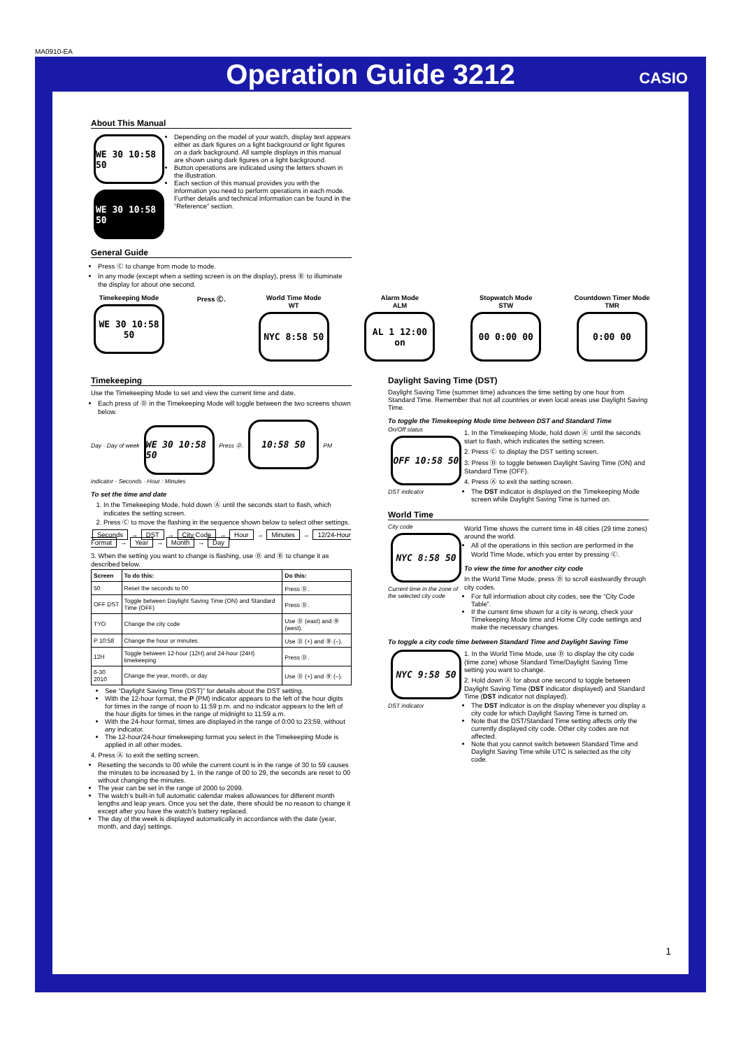MA0910-EA
Operation Guide 3212
CASIO
About This Manual
WE 30 10:58 50
WE 30 10:58 50
Depending on the model of your watch, display text appears either as dark figures on a light background or light figures on a dark background. All sample displays in this manual are shown using dark figures on a light background.
Button operations are indicated using the letters shown in the illustration.
Each section of this manual provides you with the information you need to perform operations in each mode. Further details and technical information can be found in the “Reference” section.
General Guide
Press Ⓒ to change from mode to mode.
In any mode (except when a setting screen is on the display), press Ⓑ to illuminate the display for about one second.
Timekeeping Mode
WE 30 10:58 50
Press Ⓒ. World Time Mode
WT
NYC 8:58 50
Alarm Mode
ALM
AL 1 12:00 on
Stopwatch Mode
STW
00 0:00 00
Countdown Timer Mode
TMR
0:00 00
Timekeeping
Use the Timekeeping Mode to set and view the current time and date.
Each press of Ⓓ in the Timekeeping Mode will toggle between the two screens shown below.
Day · Day of week WE 30 10:58 50 Press Ⓓ. 10:58 50 PM indicator · Seconds · Hour : Minutes
To set the time and date
1. In the Timekeeping Mode, hold down Ⓐ until the seconds start to flash, which indicates the setting screen.
2. Press Ⓒ to move the flashing in the sequence shown below to select other settings.
Seconds → DST → City Code → Hour → Minutes → 12/24-Hour Format → Year → Month → Day
3. When the setting you want to change is flashing, use Ⓓ and Ⓑ to change it as described below.
| Screen | To do this: | Do this: |
| --- | --- | --- |
| 50 | Reset the seconds to 00 | Press Ⓓ. |
| OFF DST | Toggle between Daylight Saving Time (ON) and Standard Time (OFF) | Press Ⓓ. |
| TYO | Change the city code | Use Ⓓ (east) and Ⓑ (west). |
| P 10:58 | Change the hour or minutes | Use Ⓓ (+) and Ⓑ (–). |
| 12H | Toggle between 12-hour (12H) and 24-hour (24H) timekeeping | Press Ⓓ. |
| 6-30 2010 | Change the year, month, or day | Use Ⓓ (+) and Ⓑ (–). |
See “Daylight Saving Time (DST)” for details about the DST setting.
With the 12-hour format, the P (PM) indicator appears to the left of the hour digits for times in the range of noon to 11:59 p.m. and no indicator appears to the left of the hour digits for times in the range of midnight to 11:59 a.m.
With the 24-hour format, times are displayed in the range of 0:00 to 23:59, without any indicator.
The 12-hour/24-hour timekeeping format you select in the Timekeeping Mode is applied in all other modes.
4. Press Ⓐ to exit the setting screen.
Resetting the seconds to 00 while the current count is in the range of 30 to 59 causes the minutes to be increased by 1. In the range of 00 to 29, the seconds are reset to 00 without changing the minutes.
The year can be set in the range of 2000 to 2099.
The watch’s built-in full automatic calendar makes allowances for different month lengths and leap years. Once you set the date, there should be no reason to change it except after you have the watch’s battery replaced.
The day of the week is displayed automatically in accordance with the date (year, month, and day) settings.
Daylight Saving Time (DST)
Daylight Saving Time (summer time) advances the time setting by one hour from Standard Time. Remember that not all countries or even local areas use Daylight Saving Time.
To toggle the Timekeeping Mode time between DST and Standard Time
On/Off status
OFF 10:58 50
DST indicator
1. In the Timekeeping Mode, hold down Ⓐ until the seconds start to flash, which indicates the setting screen.
2. Press Ⓒ to display the DST setting screen.
3. Press Ⓓ to toggle between Daylight Saving Time (ON) and Standard Time (OFF).
4. Press Ⓐ to exit the setting screen.
The DST indicator is displayed on the Timekeeping Mode screen while Daylight Saving Time is turned on.
World Time
City code
NYC 8:58 50
Current time in the zone of the selected city code
World Time shows the current time in 48 cities (29 time zones) around the world.
All of the operations in this section are performed in the World Time Mode, which you enter by pressing Ⓒ.
To view the time for another city code
In the World Time Mode, press Ⓓ to scroll eastwardly through city codes.
For full information about city codes, see the “City Code Table”.
If the current time shown for a city is wrong, check your Timekeeping Mode time and Home City code settings and make the necessary changes.
To toggle a city code time between Standard Time and Daylight Saving Time
NYC 9:58 50
DST indicator
1. In the World Time Mode, use Ⓓ to display the city code (time zone) whose Standard Time/Daylight Saving Time setting you want to change.
2. Hold down Ⓐ for about one second to toggle between Daylight Saving Time (DST indicator displayed) and Standard Time (DST indicator not displayed).
The DST indicator is on the display whenever you display a city code for which Daylight Saving Time is turned on.
Note that the DST/Standard Time setting affects only the currently displayed city code. Other city codes are not affected.
Note that you cannot switch between Standard Time and Daylight Saving Time while UTC is selected as the city code.
1